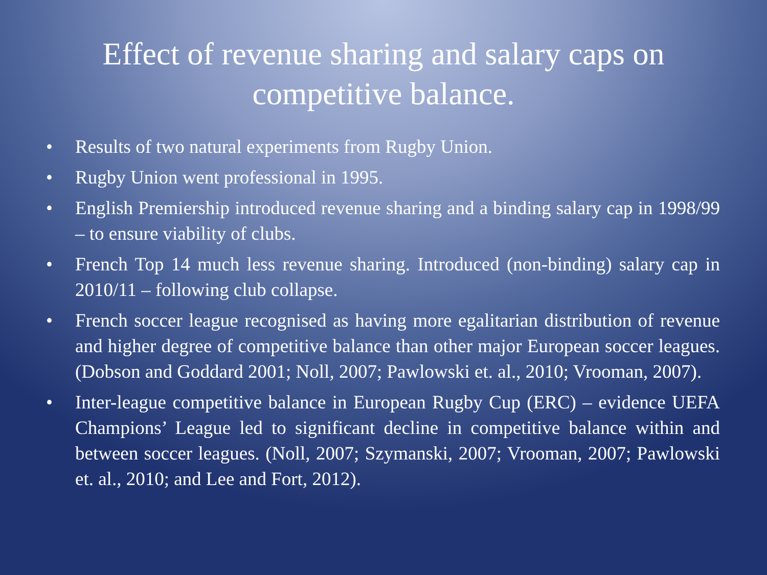Effect of revenue sharing and salary caps on competitive balance.
• Results of two natural experiments from Rugby Union.
• Rugby Union went professional in 1995.
• English Premiership introduced revenue sharing and a binding salary cap in 1998/99 – to ensure viability of clubs.
• French Top 14 much less revenue sharing. Introduced (non-binding) salary cap in 2010/11 – following club collapse.
• French soccer league recognised as having more egalitarian distribution of revenue and higher degree of competitive balance than other major European soccer leagues. (Dobson and Goddard 2001; Noll, 2007; Pawlowski et. al., 2010; Vrooman, 2007).
• Inter-league competitive balance in European Rugby Cup (ERC) – evidence UEFA Champions’ League led to significant decline in competitive balance within and between soccer leagues. (Noll, 2007; Szymanski, 2007; Vrooman, 2007; Pawlowski et. al., 2010; and Lee and Fort, 2012).